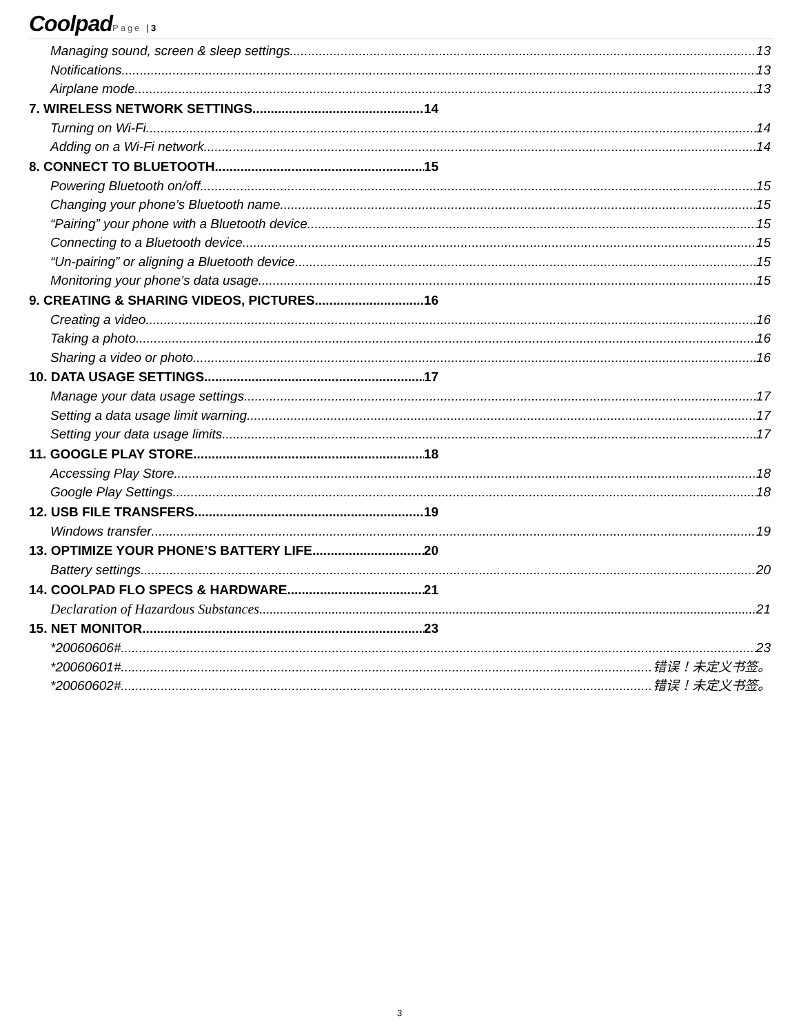Coolpad Page | 3
Managing sound, screen & sleep settings 13
Notifications 13
Airplane mode 13
7. WIRELESS NETWORK SETTINGS 14
Turning on Wi-Fi 14
Adding on a Wi-Fi network 14
8. CONNECT TO BLUETOOTH 15
Powering Bluetooth on/off 15
Changing your phone’s Bluetooth name 15
“Pairing” your phone with a Bluetooth device 15
Connecting to a Bluetooth device 15
“Un-pairing” or aligning a Bluetooth device 15
Monitoring your phone’s data usage 15
9. CREATING & SHARING VIDEOS, PICTURES 16
Creating a video 16
Taking a photo 16
Sharing a video or photo 16
10. DATA USAGE SETTINGS 17
Manage your data usage settings 17
Setting a data usage limit warning 17
Setting your data usage limits 17
11. GOOGLE PLAY STORE 18
Accessing Play Store 18
Google Play Settings 18
12. USB FILE TRANSFERS 19
Windows transfer 19
13. OPTIMIZE YOUR PHONE’S BATTERY LIFE 20
Battery settings 20
14. COOLPAD FLO SPECS & HARDWARE 21
Declaration of Hazardous Substances 21
15. NET MONITOR 23
*20060606# 23
*20060601# 错误！未定义书签。
*20060602# 错误！未定义书签。
3